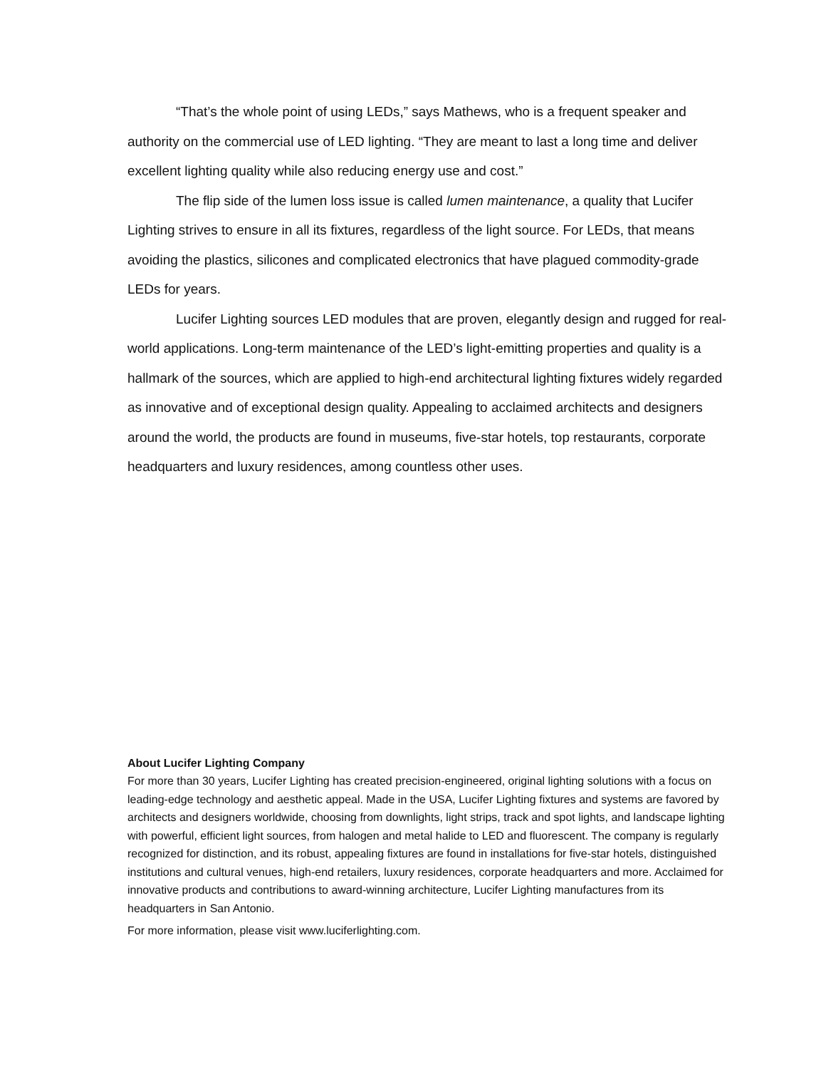“That’s the whole point of using LEDs,” says Mathews, who is a frequent speaker and authority on the commercial use of LED lighting. “They are meant to last a long time and deliver excellent lighting quality while also reducing energy use and cost.”
The flip side of the lumen loss issue is called lumen maintenance, a quality that Lucifer Lighting strives to ensure in all its fixtures, regardless of the light source. For LEDs, that means avoiding the plastics, silicones and complicated electronics that have plagued commodity-grade LEDs for years.
Lucifer Lighting sources LED modules that are proven, elegantly design and rugged for real-world applications. Long-term maintenance of the LED’s light-emitting properties and quality is a hallmark of the sources, which are applied to high-end architectural lighting fixtures widely regarded as innovative and of exceptional design quality. Appealing to acclaimed architects and designers around the world, the products are found in museums, five-star hotels, top restaurants, corporate headquarters and luxury residences, among countless other uses.
About Lucifer Lighting Company
For more than 30 years, Lucifer Lighting has created precision-engineered, original lighting solutions with a focus on leading-edge technology and aesthetic appeal. Made in the USA, Lucifer Lighting fixtures and systems are favored by architects and designers worldwide, choosing from downlights, light strips, track and spot lights, and landscape lighting with powerful, efficient light sources, from halogen and metal halide to LED and fluorescent. The company is regularly recognized for distinction, and its robust, appealing fixtures are found in installations for five-star hotels, distinguished institutions and cultural venues, high-end retailers, luxury residences, corporate headquarters and more. Acclaimed for innovative products and contributions to award-winning architecture, Lucifer Lighting manufactures from its headquarters in San Antonio.
For more information, please visit www.luciferlighting.com.